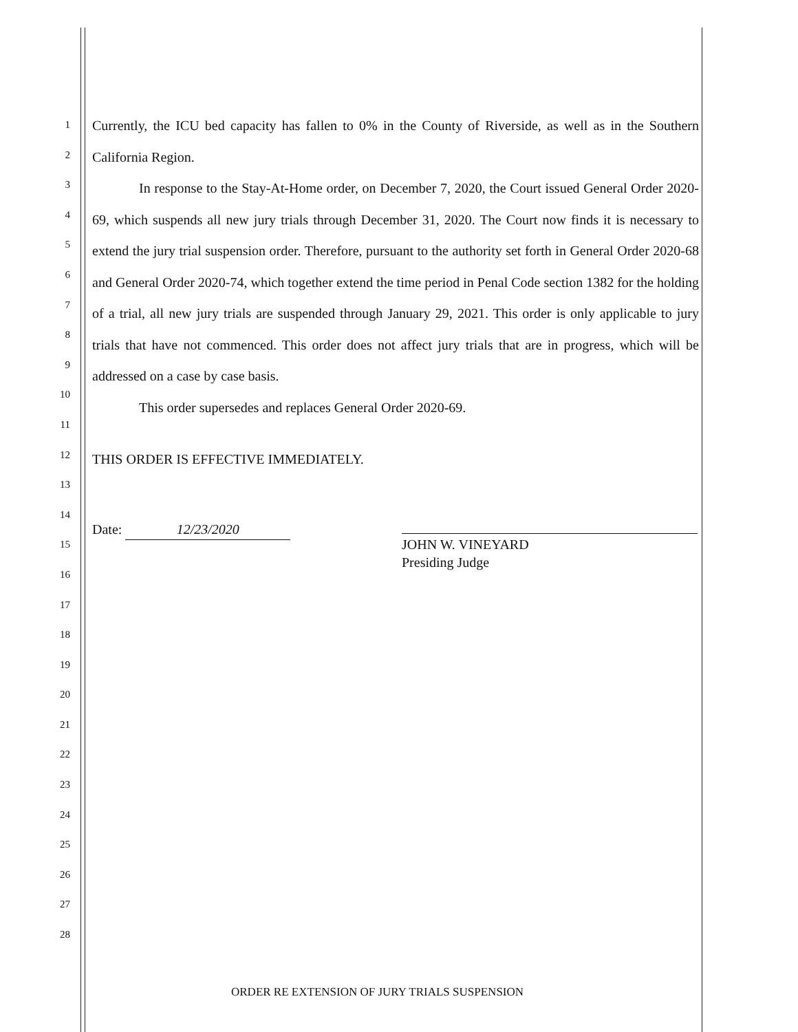1
2
3
4
5
6
7
8
9
10
11
12
13
14
15
16
17
18
19
20
21
22
23
24
25
26
27
28
Currently, the ICU bed capacity has fallen to 0% in the County of Riverside, as well as in the Southern California Region.
In response to the Stay-At-Home order, on December 7, 2020, the Court issued General Order 2020-69, which suspends all new jury trials through December 31, 2020. The Court now finds it is necessary to extend the jury trial suspension order. Therefore, pursuant to the authority set forth in General Order 2020-68 and General Order 2020-74, which together extend the time period in Penal Code section 1382 for the holding of a trial, all new jury trials are suspended through January 29, 2021. This order is only applicable to jury trials that have not commenced. This order does not affect jury trials that are in progress, which will be addressed on a case by case basis.
This order supersedes and replaces General Order 2020-69.
THIS ORDER IS EFFECTIVE IMMEDIATELY.
Date: 12/23/2020
JOHN W. VINEYARD
Presiding Judge
ORDER RE EXTENSION OF JURY TRIALS SUSPENSION